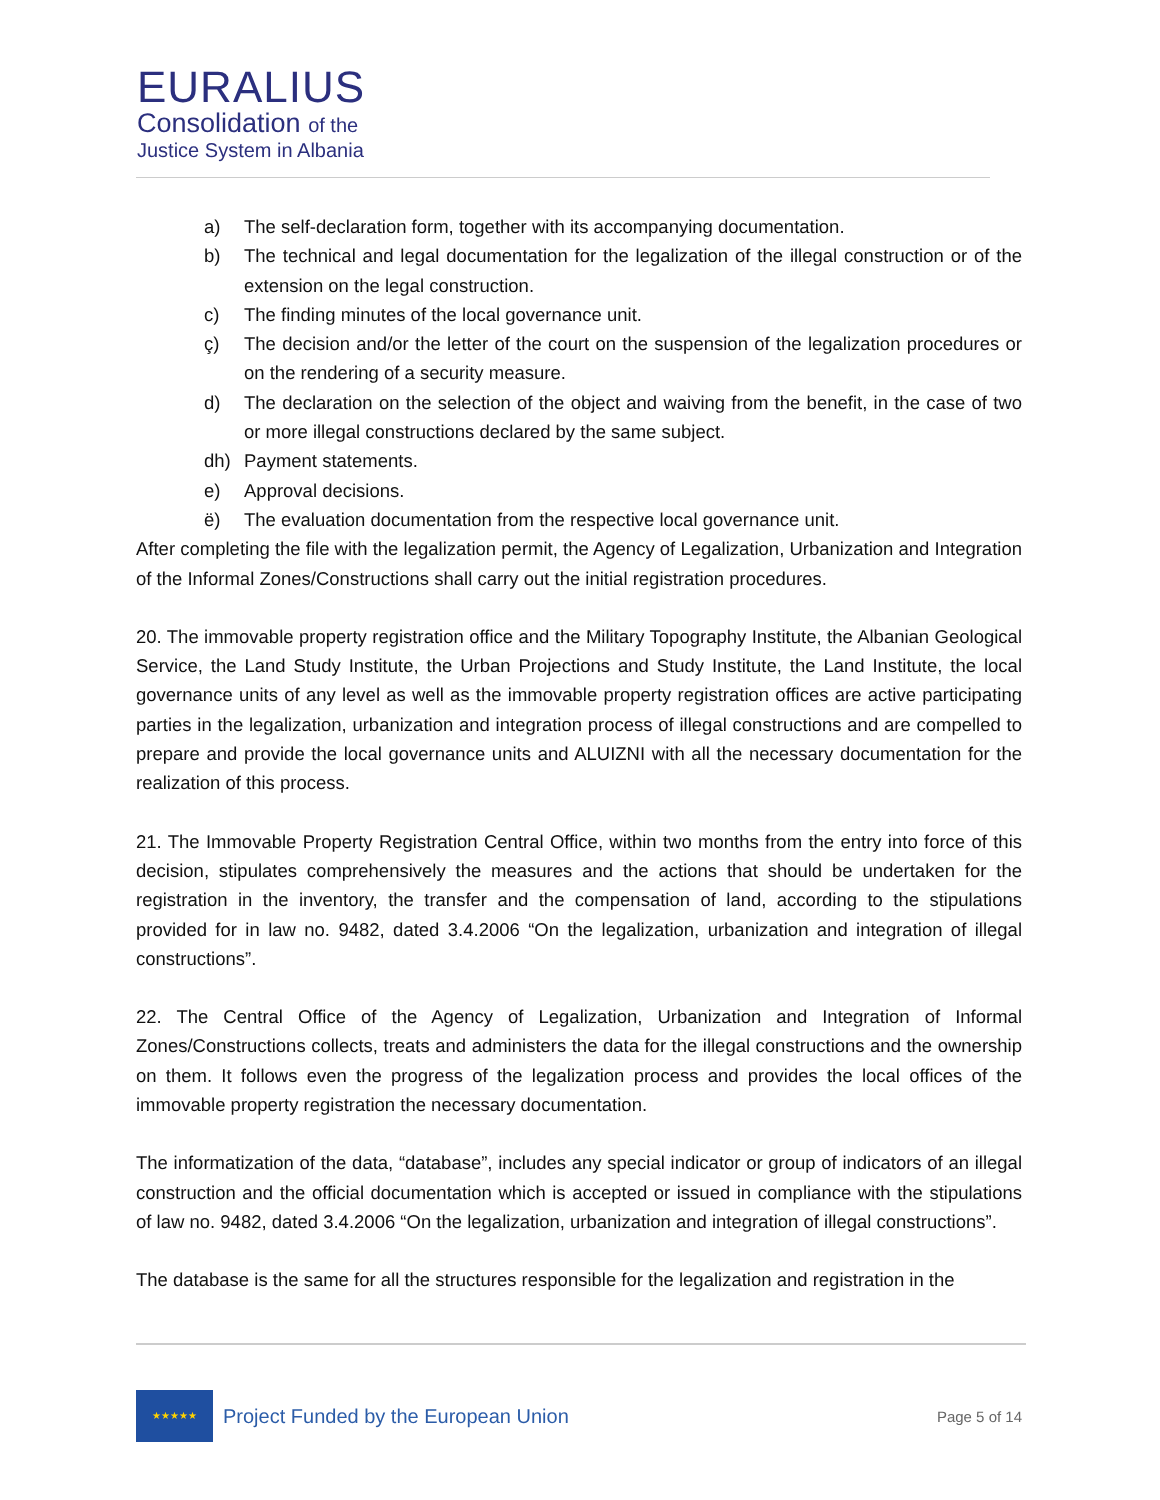EURALIUS
Consolidation of the
Justice System in Albania
a) The self-declaration form, together with its accompanying documentation.
b) The technical and legal documentation for the legalization of the illegal construction or of the extension on the legal construction.
c) The finding minutes of the local governance unit.
ç) The decision and/or the letter of the court on the suspension of the legalization procedures or on the rendering of a security measure.
d) The declaration on the selection of the object and waiving from the benefit, in the case of two or more illegal constructions declared by the same subject.
dh) Payment statements.
e) Approval decisions.
ë) The evaluation documentation from the respective local governance unit.
After completing the file with the legalization permit, the Agency of Legalization, Urbanization and Integration of the Informal Zones/Constructions shall carry out the initial registration procedures.
20. The immovable property registration office and the Military Topography Institute, the Albanian Geological Service, the Land Study Institute, the Urban Projections and Study Institute, the Land Institute, the local governance units of any level as well as the immovable property registration offices are active participating parties in the legalization, urbanization and integration process of illegal constructions and are compelled to prepare and provide the local governance units and ALUIZNI with all the necessary documentation for the realization of this process.
21. The Immovable Property Registration Central Office, within two months from the entry into force of this decision, stipulates comprehensively the measures and the actions that should be undertaken for the registration in the inventory, the transfer and the compensation of land, according to the stipulations provided for in law no. 9482, dated 3.4.2006 “On the legalization, urbanization and integration of illegal constructions”.
22. The Central Office of the Agency of Legalization, Urbanization and Integration of Informal Zones/Constructions collects, treats and administers the data for the illegal constructions and the ownership on them. It follows even the progress of the legalization process and provides the local offices of the immovable property registration the necessary documentation.
The informatization of the data, “database”, includes any special indicator or group of indicators of an illegal construction and the official documentation which is accepted or issued in compliance with the stipulations of law no. 9482, dated 3.4.2006 “On the legalization, urbanization and integration of illegal constructions”.
The database is the same for all the structures responsible for the legalization and registration in the
★★★★★
Project Funded by the European Union
Page 5 of 14